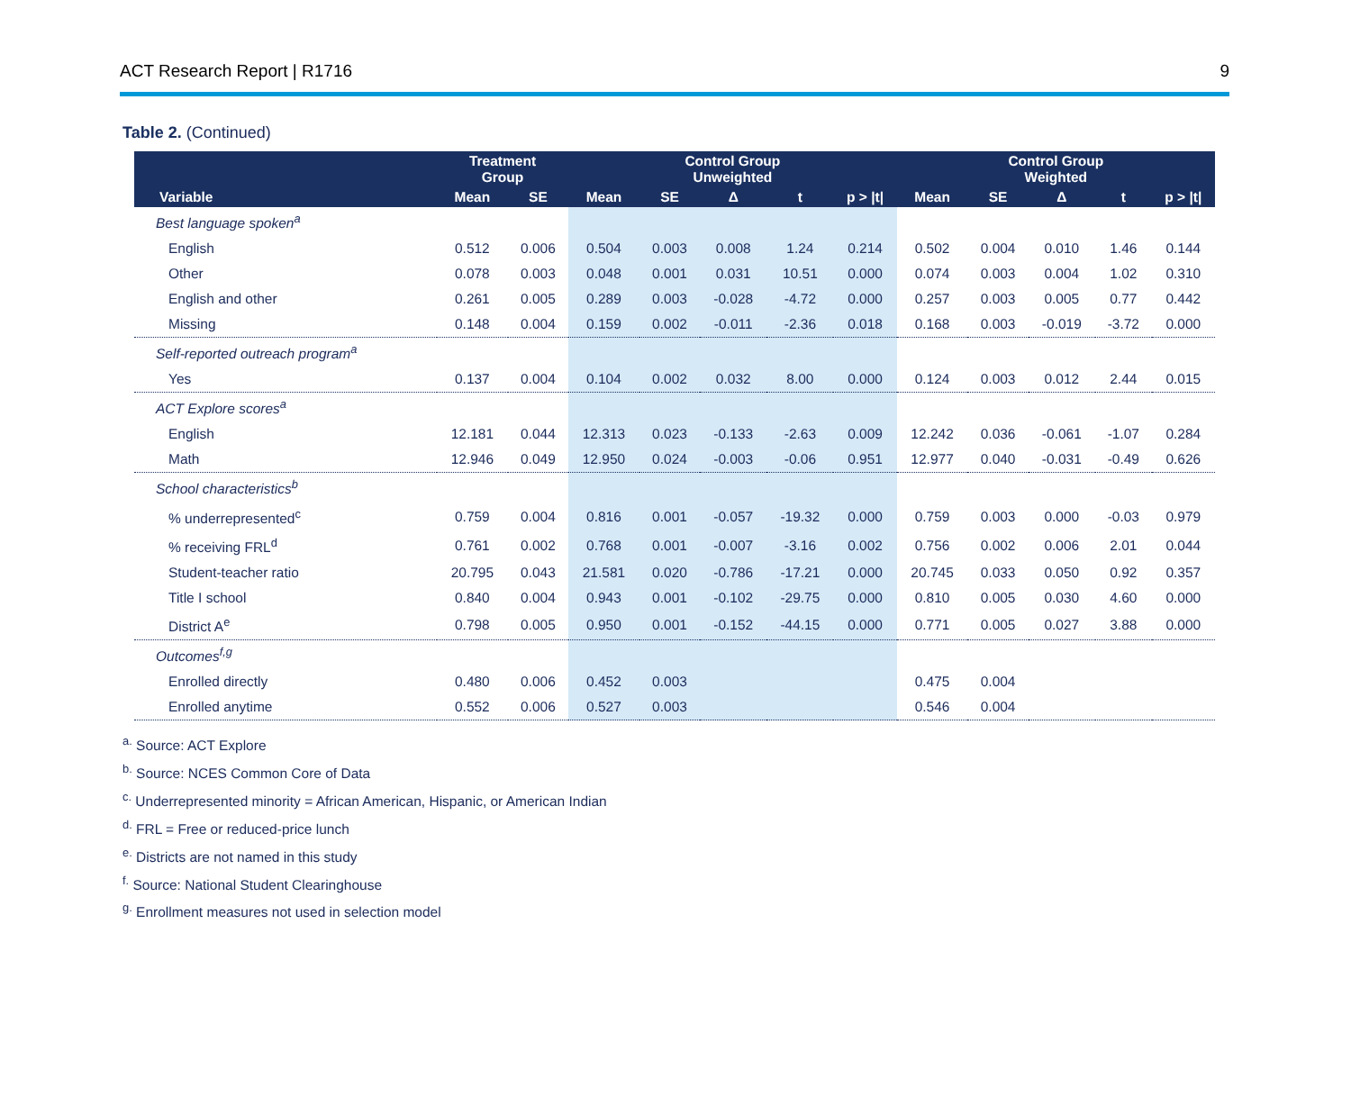ACT Research Report | R1716 9
Table 2. (Continued)
| Variable | Treatment Group | | Control Group Unweighted | | | | | Control Group Weighted | | | | |
| --- | --- | --- | --- | --- | --- | --- | --- | --- | --- | --- | --- | --- |
| | Mean | SE | Mean | SE | Δ | t | p > /t/ | Mean | SE | Δ | t | p > /t/ |
| Best language spoken<sup>a</sup> | | | | | | | | | | | | |
| English | 0.512 | 0.006 | 0.504 | 0.003 | 0.008 | 1.24 | 0.214 | 0.502 | 0.004 | 0.010 | 1.46 | 0.144 |
| Other | 0.078 | 0.003 | 0.048 | 0.001 | 0.031 | 10.51 | 0.000 | 0.074 | 0.003 | 0.004 | 1.02 | 0.310 |
| English and other | 0.261 | 0.005 | 0.289 | 0.003 | -0.028 | -4.72 | 0.000 | 0.257 | 0.003 | 0.005 | 0.77 | 0.442 |
| Missing | 0.148 | 0.004 | 0.159 | 0.002 | -0.011 | -2.36 | 0.018 | 0.168 | 0.003 | -0.019 | -3.72 | 0.000 |
| Self-reported outreach program<sup>a</sup> | | | | | | | | | | | | |
| Yes | 0.137 | 0.004 | 0.104 | 0.002 | 0.032 | 8.00 | 0.000 | 0.124 | 0.003 | 0.012 | 2.44 | 0.015 |
| ACT Explore scores<sup>a</sup> | | | | | | | | | | | | |
| English | 12.181 | 0.044 | 12.313 | 0.023 | -0.133 | -2.63 | 0.009 | 12.242 | 0.036 | -0.061 | -1.07 | 0.284 |
| Math | 12.946 | 0.049 | 12.950 | 0.024 | -0.003 | -0.06 | 0.951 | 12.977 | 0.040 | -0.031 | -0.49 | 0.626 |
| School characteristics<sup>b</sup> | | | | | | | | | | | | |
| % underrepresented<sup>c</sup> | 0.759 | 0.004 | 0.816 | 0.001 | -0.057 | -19.32 | 0.000 | 0.759 | 0.003 | 0.000 | -0.03 | 0.979 |
| % receiving FRL<sup>d</sup> | 0.761 | 0.002 | 0.768 | 0.001 | -0.007 | -3.16 | 0.002 | 0.756 | 0.002 | 0.006 | 2.01 | 0.044 |
| Student-teacher ratio | 20.795 | 0.043 | 21.581 | 0.020 | -0.786 | -17.21 | 0.000 | 20.745 | 0.033 | 0.050 | 0.92 | 0.357 |
| Title I school | 0.840 | 0.004 | 0.943 | 0.001 | -0.102 | -29.75 | 0.000 | 0.810 | 0.005 | 0.030 | 4.60 | 0.000 |
| District A<sup>e</sup> | 0.798 | 0.005 | 0.950 | 0.001 | -0.152 | -44.15 | 0.000 | 0.771 | 0.005 | 0.027 | 3.88 | 0.000 |
| Outcomes<sup>f,g</sup> | | | | | | | | | | | | |
| Enrolled directly | 0.480 | 0.006 | 0.452 | 0.003 | | | | 0.475 | 0.004 | | | |
| Enrolled anytime | 0.552 | 0.006 | 0.527 | 0.003 | | | | 0.546 | 0.004 | | | |
<sup>a.</sup> Source: ACT Explore
<sup>b.</sup> Source: NCES Common Core of Data
<sup>c.</sup> Underrepresented minority = African American, Hispanic, or American Indian
<sup>d.</sup> FRL = Free or reduced-price lunch
<sup>e.</sup> Districts are not named in this study
<sup>f.</sup> Source: National Student Clearinghouse
<sup>g.</sup> Enrollment measures not used in selection model